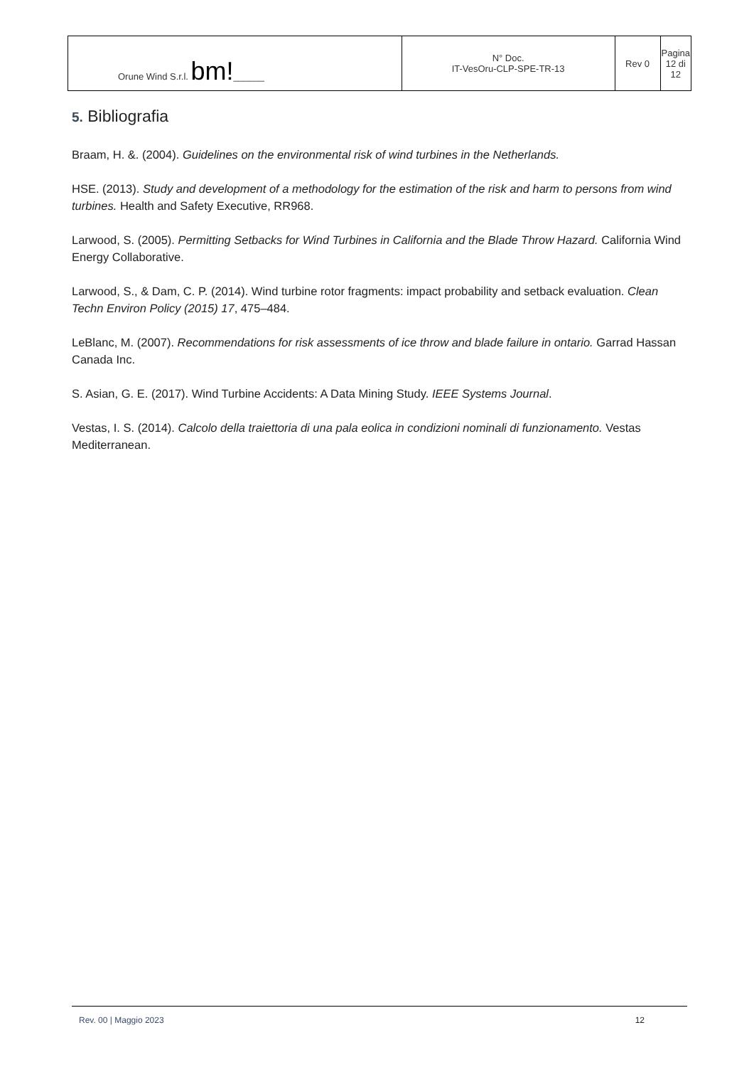| Orune Wind S.r.l. bm! ______ | N° Doc. IT-VesOru-CLP-SPE-TR-13 | Rev 0 | Pagina 12 di 12 |
5. Bibliografia
Braam, H. &. (2004). Guidelines on the environmental risk of wind turbines in the Netherlands.
HSE. (2013). Study and development of a methodology for the estimation of the risk and harm to persons from wind turbines. Health and Safety Executive, RR968.
Larwood, S. (2005). Permitting Setbacks for Wind Turbines in California and the Blade Throw Hazard. California Wind Energy Collaborative.
Larwood, S., & Dam, C. P. (2014). Wind turbine rotor fragments: impact probability and setback evaluation. Clean Techn Environ Policy (2015) 17, 475–484.
LeBlanc, M. (2007). Recommendations for risk assessments of ice throw and blade failure in ontario. Garrad Hassan Canada Inc.
S. Asian, G. E. (2017). Wind Turbine Accidents: A Data Mining Study. IEEE Systems Journal.
Vestas, I. S. (2014). Calcolo della traiettoria di una pala eolica in condizioni nominali di funzionamento. Vestas Mediterranean.
Rev. 00 | Maggio 2023 12